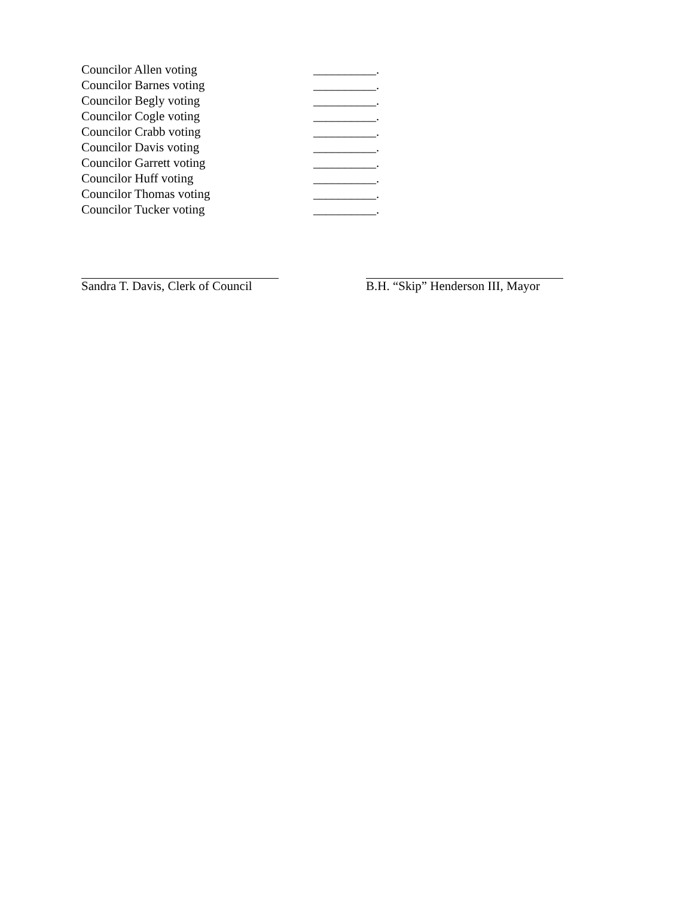Councilor Allen voting __________.
Councilor Barnes voting __________.
Councilor Begly voting __________.
Councilor Cogle voting __________.
Councilor Crabb voting __________.
Councilor Davis voting __________.
Councilor Garrett voting __________.
Councilor Huff voting __________.
Councilor Thomas voting __________.
Councilor Tucker voting __________.
Sandra T. Davis, Clerk of Council B.H. “Skip” Henderson III, Mayor